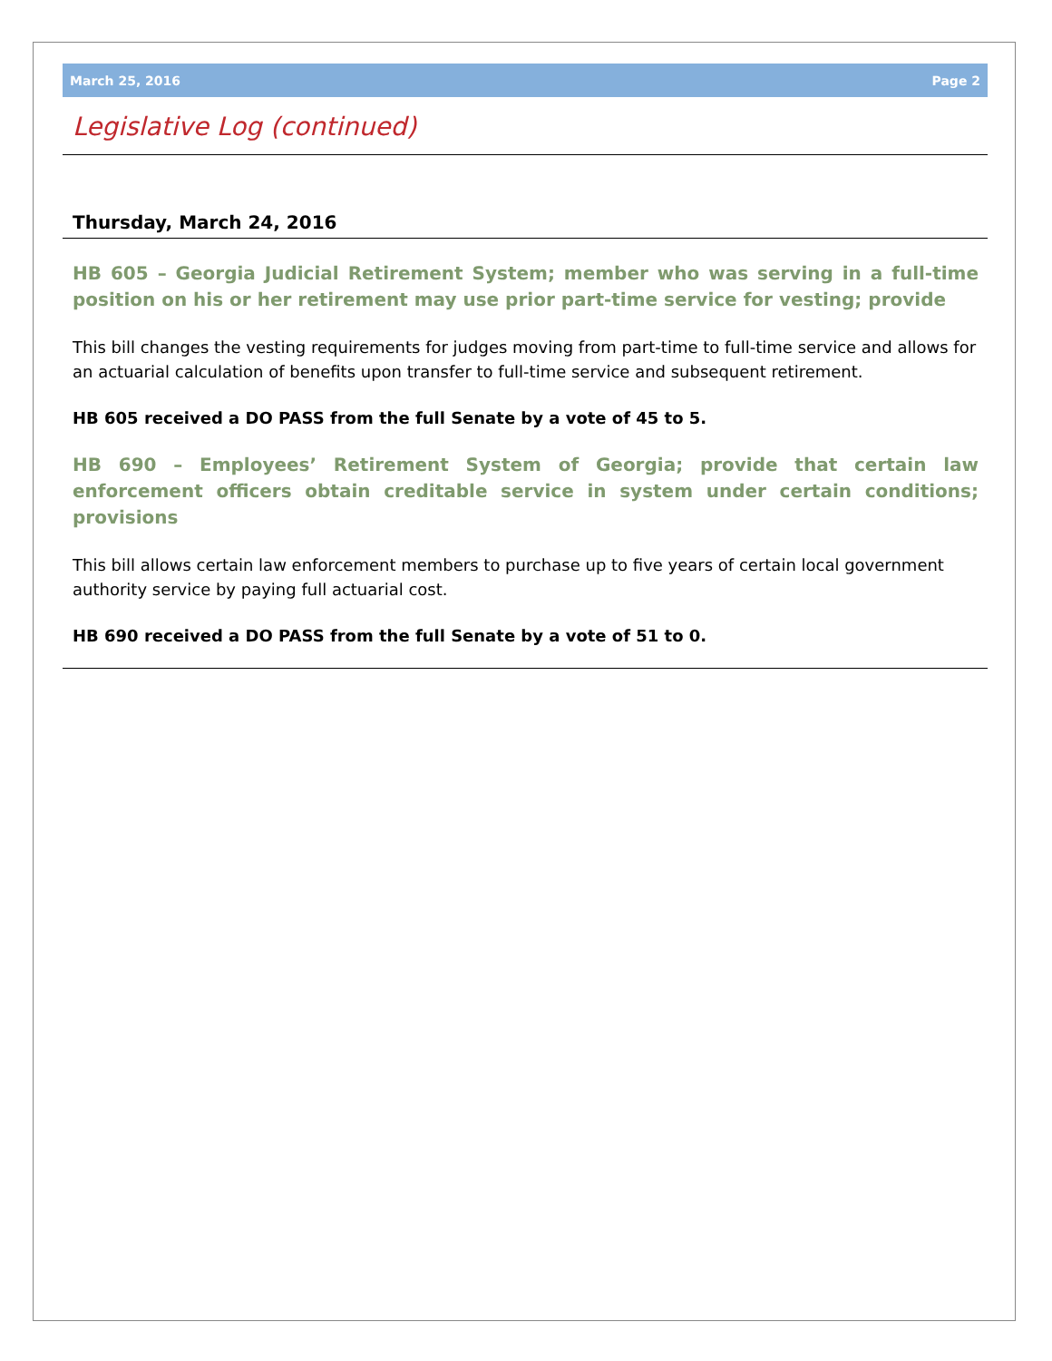March 25, 2016 Page 2
Legislative Log (continued)
Thursday, March 24, 2016
HB 605 – Georgia Judicial Retirement System; member who was serving in a full-time position on his or her retirement may use prior part-time service for vesting; provide
This bill changes the vesting requirements for judges moving from part-time to full-time service and allows for an actuarial calculation of benefits upon transfer to full-time service and subsequent retirement.
HB 605 received a DO PASS from the full Senate by a vote of 45 to 5.
HB 690 – Employees’ Retirement System of Georgia; provide that certain law enforcement officers obtain creditable service in system under certain conditions; provisions
This bill allows certain law enforcement members to purchase up to five years of certain local government authority service by paying full actuarial cost.
HB 690 received a DO PASS from the full Senate by a vote of 51 to 0.